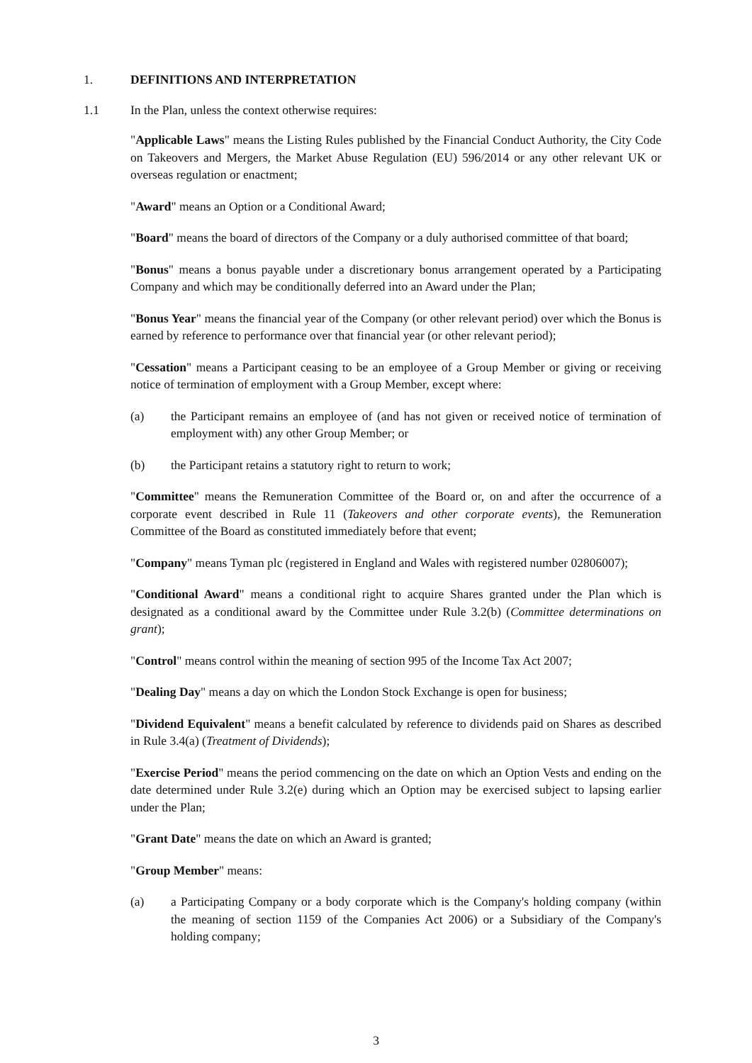1. DEFINITIONS AND INTERPRETATION
1.1 In the Plan, unless the context otherwise requires:
"Applicable Laws" means the Listing Rules published by the Financial Conduct Authority, the City Code on Takeovers and Mergers, the Market Abuse Regulation (EU) 596/2014 or any other relevant UK or overseas regulation or enactment;
"Award" means an Option or a Conditional Award;
"Board" means the board of directors of the Company or a duly authorised committee of that board;
"Bonus" means a bonus payable under a discretionary bonus arrangement operated by a Participating Company and which may be conditionally deferred into an Award under the Plan;
"Bonus Year" means the financial year of the Company (or other relevant period) over which the Bonus is earned by reference to performance over that financial year (or other relevant period);
"Cessation" means a Participant ceasing to be an employee of a Group Member or giving or receiving notice of termination of employment with a Group Member, except where:
(a) the Participant remains an employee of (and has not given or received notice of termination of employment with) any other Group Member; or
(b) the Participant retains a statutory right to return to work;
"Committee" means the Remuneration Committee of the Board or, on and after the occurrence of a corporate event described in Rule 11 (Takeovers and other corporate events), the Remuneration Committee of the Board as constituted immediately before that event;
"Company" means Tyman plc (registered in England and Wales with registered number 02806007);
"Conditional Award" means a conditional right to acquire Shares granted under the Plan which is designated as a conditional award by the Committee under Rule 3.2(b) (Committee determinations on grant);
"Control" means control within the meaning of section 995 of the Income Tax Act 2007;
"Dealing Day" means a day on which the London Stock Exchange is open for business;
"Dividend Equivalent" means a benefit calculated by reference to dividends paid on Shares as described in Rule 3.4(a) (Treatment of Dividends);
"Exercise Period" means the period commencing on the date on which an Option Vests and ending on the date determined under Rule 3.2(e) during which an Option may be exercised subject to lapsing earlier under the Plan;
"Grant Date" means the date on which an Award is granted;
"Group Member" means:
(a) a Participating Company or a body corporate which is the Company's holding company (within the meaning of section 1159 of the Companies Act 2006) or a Subsidiary of the Company's holding company;
3